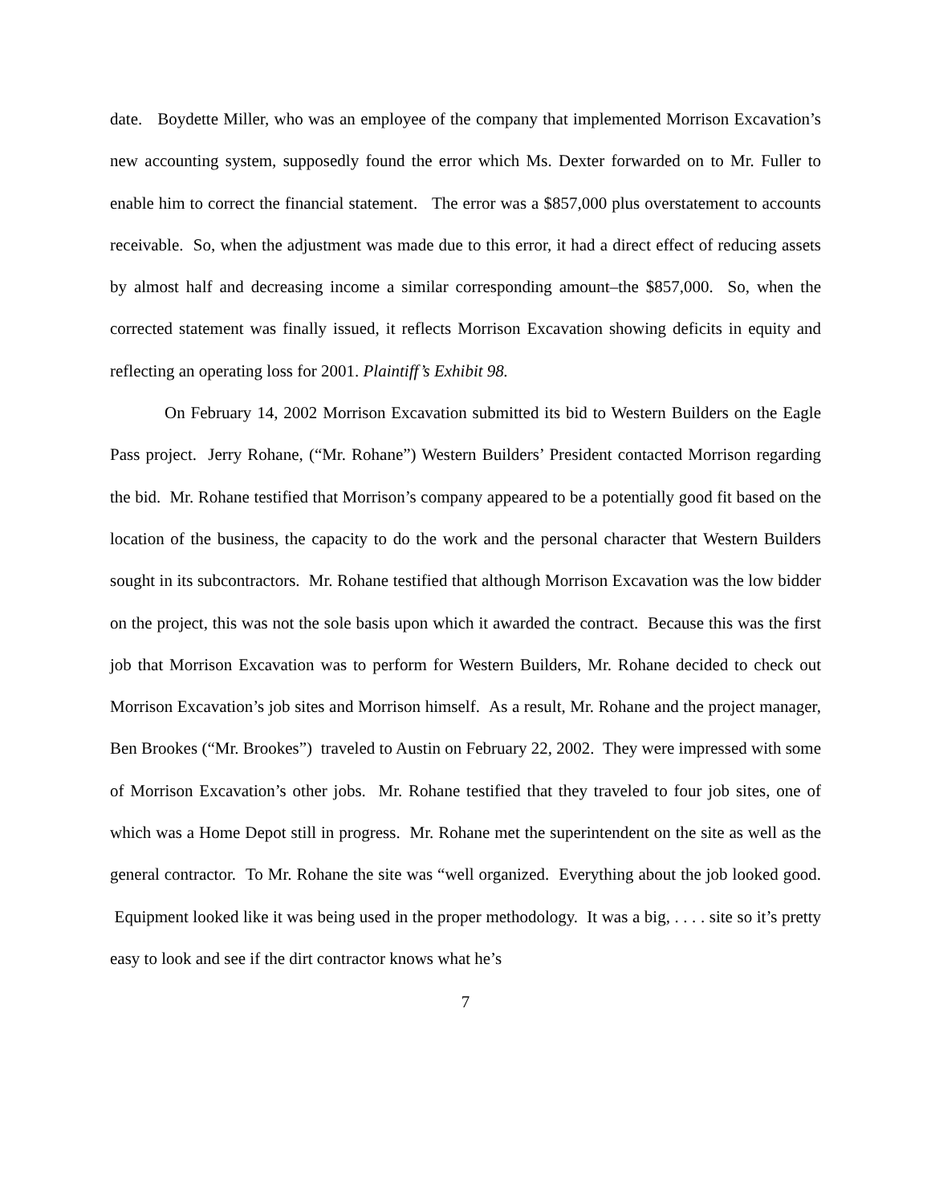date. Boydette Miller, who was an employee of the company that implemented Morrison Excavation’s new accounting system, supposedly found the error which Ms. Dexter forwarded on to Mr. Fuller to enable him to correct the financial statement. The error was a $857,000 plus overstatement to accounts receivable. So, when the adjustment was made due to this error, it had a direct effect of reducing assets by almost half and decreasing income a similar corresponding amount–the $857,000. So, when the corrected statement was finally issued, it reflects Morrison Excavation showing deficits in equity and reflecting an operating loss for 2001. Plaintiff’s Exhibit 98.
On February 14, 2002 Morrison Excavation submitted its bid to Western Builders on the Eagle Pass project. Jerry Rohane, (“Mr. Rohane”) Western Builders’ President contacted Morrison regarding the bid. Mr. Rohane testified that Morrison’s company appeared to be a potentially good fit based on the location of the business, the capacity to do the work and the personal character that Western Builders sought in its subcontractors. Mr. Rohane testified that although Morrison Excavation was the low bidder on the project, this was not the sole basis upon which it awarded the contract. Because this was the first job that Morrison Excavation was to perform for Western Builders, Mr. Rohane decided to check out Morrison Excavation’s job sites and Morrison himself. As a result, Mr. Rohane and the project manager, Ben Brookes (“Mr. Brookes”) traveled to Austin on February 22, 2002. They were impressed with some of Morrison Excavation’s other jobs. Mr. Rohane testified that they traveled to four job sites, one of which was a Home Depot still in progress. Mr. Rohane met the superintendent on the site as well as the general contractor. To Mr. Rohane the site was “well organized. Everything about the job looked good. Equipment looked like it was being used in the proper methodology. It was a big, . . . . site so it’s pretty easy to look and see if the dirt contractor knows what he’s
7